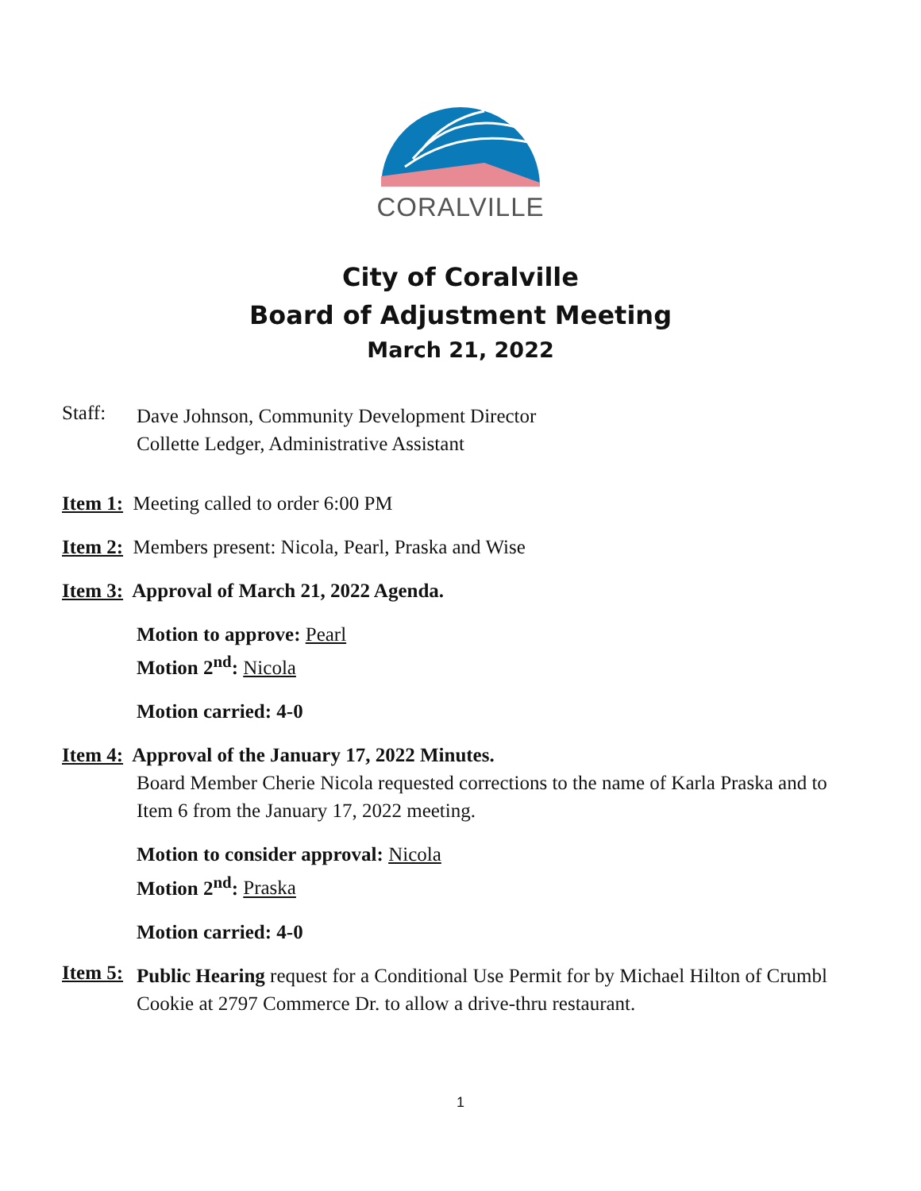CORALVILLE
City of Coralville
Board of Adjustment Meeting
March 21, 2022
Staff:
Dave Johnson, Community Development Director
Collette Ledger, Administrative Assistant
Item 1: Meeting called to order 6:00 PM
Item 2: Members present: Nicola, Pearl, Praska and Wise
Item 3: Approval of March 21, 2022 Agenda.
Motion to approve: Pearl
Motion 2<sup>nd</sup>: Nicola
Motion carried: 4-0
Item 4: Approval of the January 17, 2022 Minutes.
Board Member Cherie Nicola requested corrections to the name of Karla Praska and to Item 6 from the January 17, 2022 meeting.
Motion to consider approval: Nicola
Motion 2<sup>nd</sup>: Praska
Motion carried: 4-0
Item 5:
Public Hearing request for a Conditional Use Permit for by Michael Hilton of Crumbl Cookie at 2797 Commerce Dr. to allow a drive-thru restaurant.
1